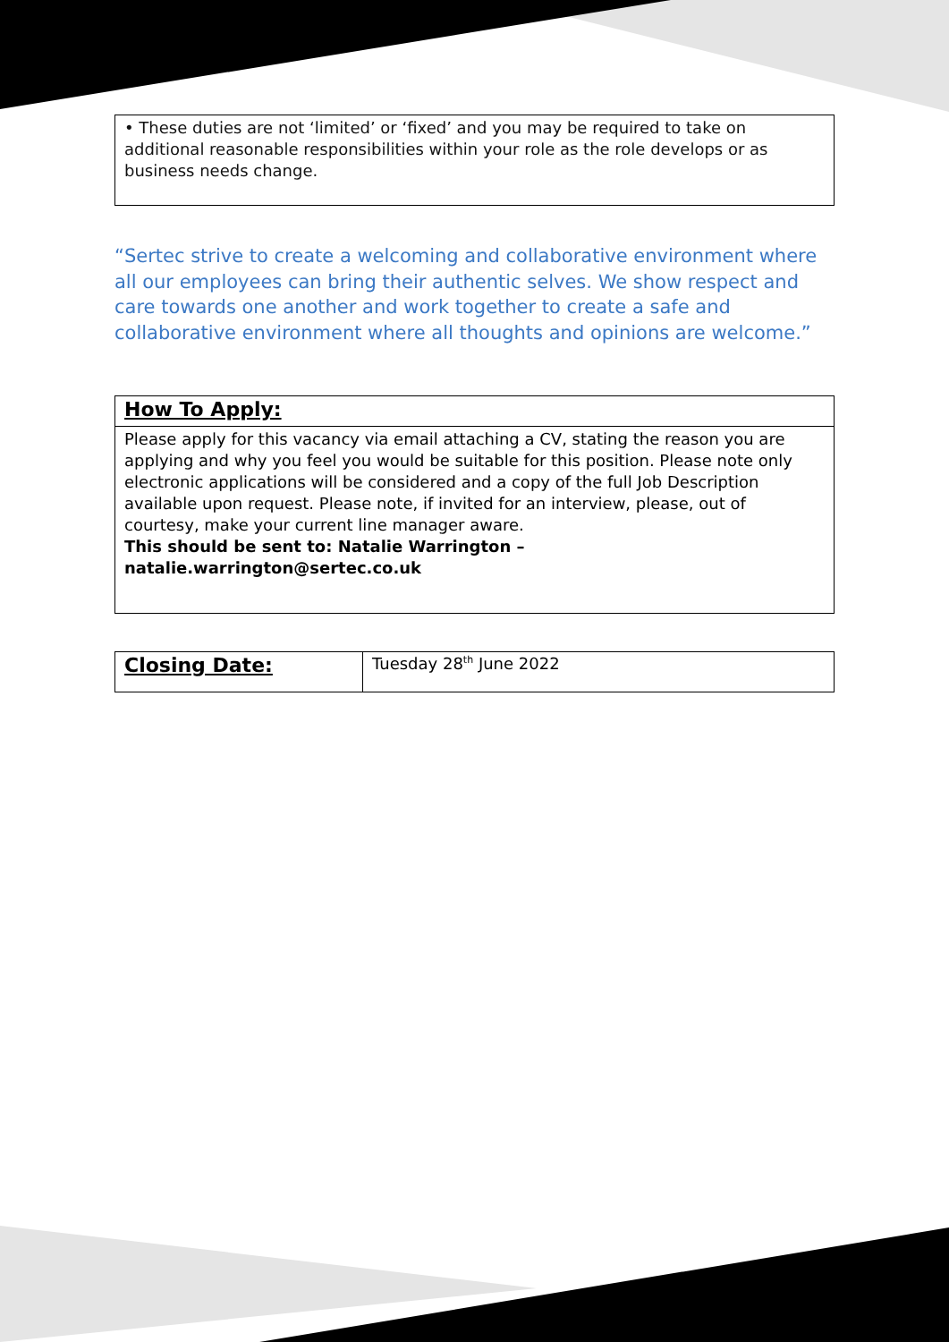• These duties are not ‘limited’ or ‘fixed’ and you may be required to take on additional reasonable responsibilities within your role as the role develops or as business needs change.
“Sertec strive to create a welcoming and collaborative environment where all our employees can bring their authentic selves. We show respect and care towards one another and work together to create a safe and collaborative environment where all thoughts and opinions are welcome.”
| How To Apply: |
| Please apply for this vacancy via email attaching a CV, stating the reason you are applying and why you feel you would be suitable for this position. Please note only electronic applications will be considered and a copy of the full Job Description available upon request. Please note, if invited for an interview, please, out of courtesy, make your current line manager aware. This should be sent to: Natalie Warrington – natalie.warrington@sertec.co.uk |
| Closing Date: | Tuesday 28<sup>th</sup> June 2022 |